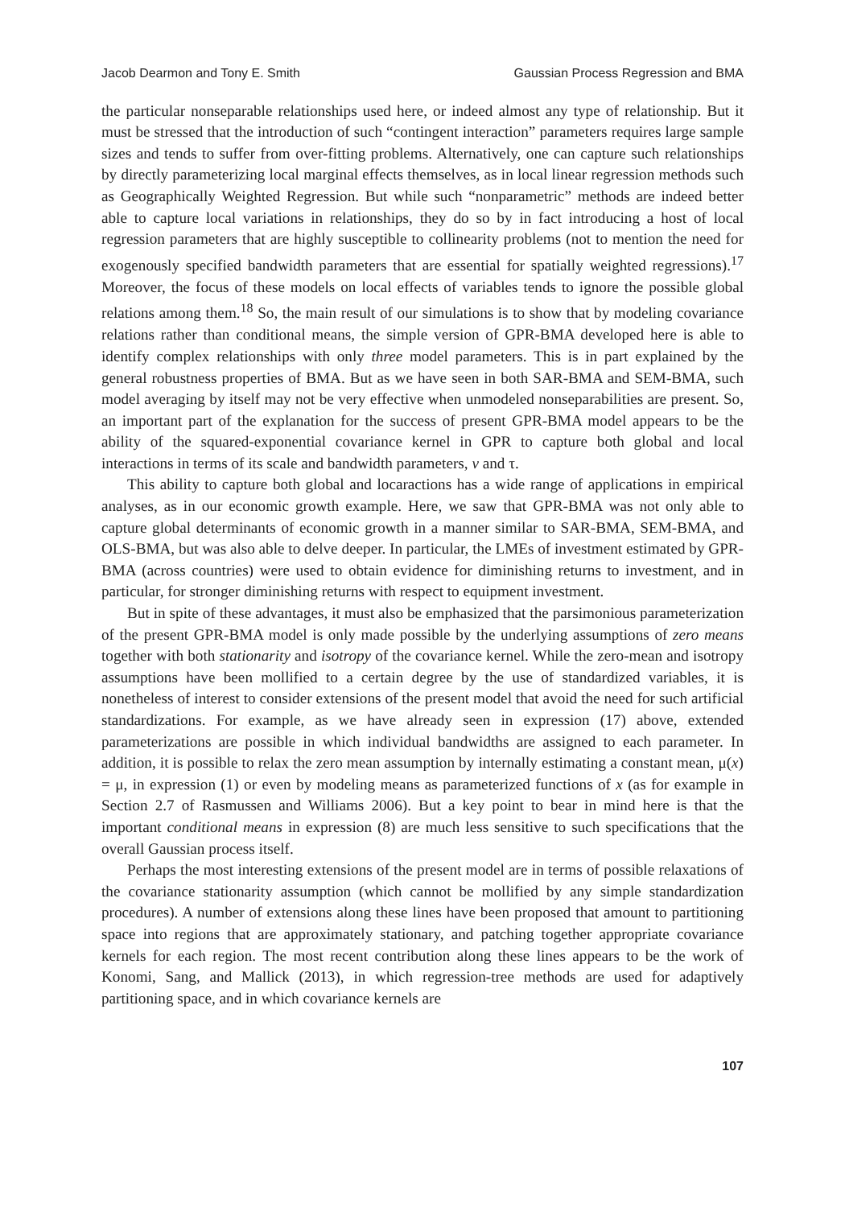Jacob Dearmon and Tony E. Smith Gaussian Process Regression and BMA
the particular nonseparable relationships used here, or indeed almost any type of relationship. But it must be stressed that the introduction of such “contingent interaction” parameters requires large sample sizes and tends to suffer from over-fitting problems. Alternatively, one can capture such relationships by directly parameterizing local marginal effects themselves, as in local linear regression methods such as Geographically Weighted Regression. But while such “nonparametric” methods are indeed better able to capture local variations in relationships, they do so by in fact introducing a host of local regression parameters that are highly susceptible to collinearity problems (not to mention the need for exogenously specified bandwidth parameters that are essential for spatially weighted regressions).<sup>17</sup> Moreover, the focus of these models on local effects of variables tends to ignore the possible global relations among them.<sup>18</sup> So, the main result of our simulations is to show that by modeling covariance relations rather than conditional means, the simple version of GPR-BMA developed here is able to identify complex relationships with only three model parameters. This is in part explained by the general robustness properties of BMA. But as we have seen in both SAR-BMA and SEM-BMA, such model averaging by itself may not be very effective when unmodeled nonseparabilities are present. So, an important part of the explanation for the success of present GPR-BMA model appears to be the ability of the squared-exponential covariance kernel in GPR to capture both global and local interactions in terms of its scale and bandwidth parameters, v and τ.
This ability to capture both global and locaractions has a wide range of applications in empirical analyses, as in our economic growth example. Here, we saw that GPR-BMA was not only able to capture global determinants of economic growth in a manner similar to SAR-BMA, SEM-BMA, and OLS-BMA, but was also able to delve deeper. In particular, the LMEs of investment estimated by GPR-BMA (across countries) were used to obtain evidence for diminishing returns to investment, and in particular, for stronger diminishing returns with respect to equipment investment.
But in spite of these advantages, it must also be emphasized that the parsimonious parameterization of the present GPR-BMA model is only made possible by the underlying assumptions of zero means together with both stationarity and isotropy of the covariance kernel. While the zero-mean and isotropy assumptions have been mollified to a certain degree by the use of standardized variables, it is nonetheless of interest to consider extensions of the present model that avoid the need for such artificial standardizations. For example, as we have already seen in expression (17) above, extended parameterizations are possible in which individual bandwidths are assigned to each parameter. In addition, it is possible to relax the zero mean assumption by internally estimating a constant mean, μ(x) = μ, in expression (1) or even by modeling means as parameterized functions of x (as for example in Section 2.7 of Rasmussen and Williams 2006). But a key point to bear in mind here is that the important conditional means in expression (8) are much less sensitive to such specifications that the overall Gaussian process itself.
Perhaps the most interesting extensions of the present model are in terms of possible relaxations of the covariance stationarity assumption (which cannot be mollified by any simple standardization procedures). A number of extensions along these lines have been proposed that amount to partitioning space into regions that are approximately stationary, and patching together appropriate covariance kernels for each region. The most recent contribution along these lines appears to be the work of Konomi, Sang, and Mallick (2013), in which regression-tree methods are used for adaptively partitioning space, and in which covariance kernels are
107